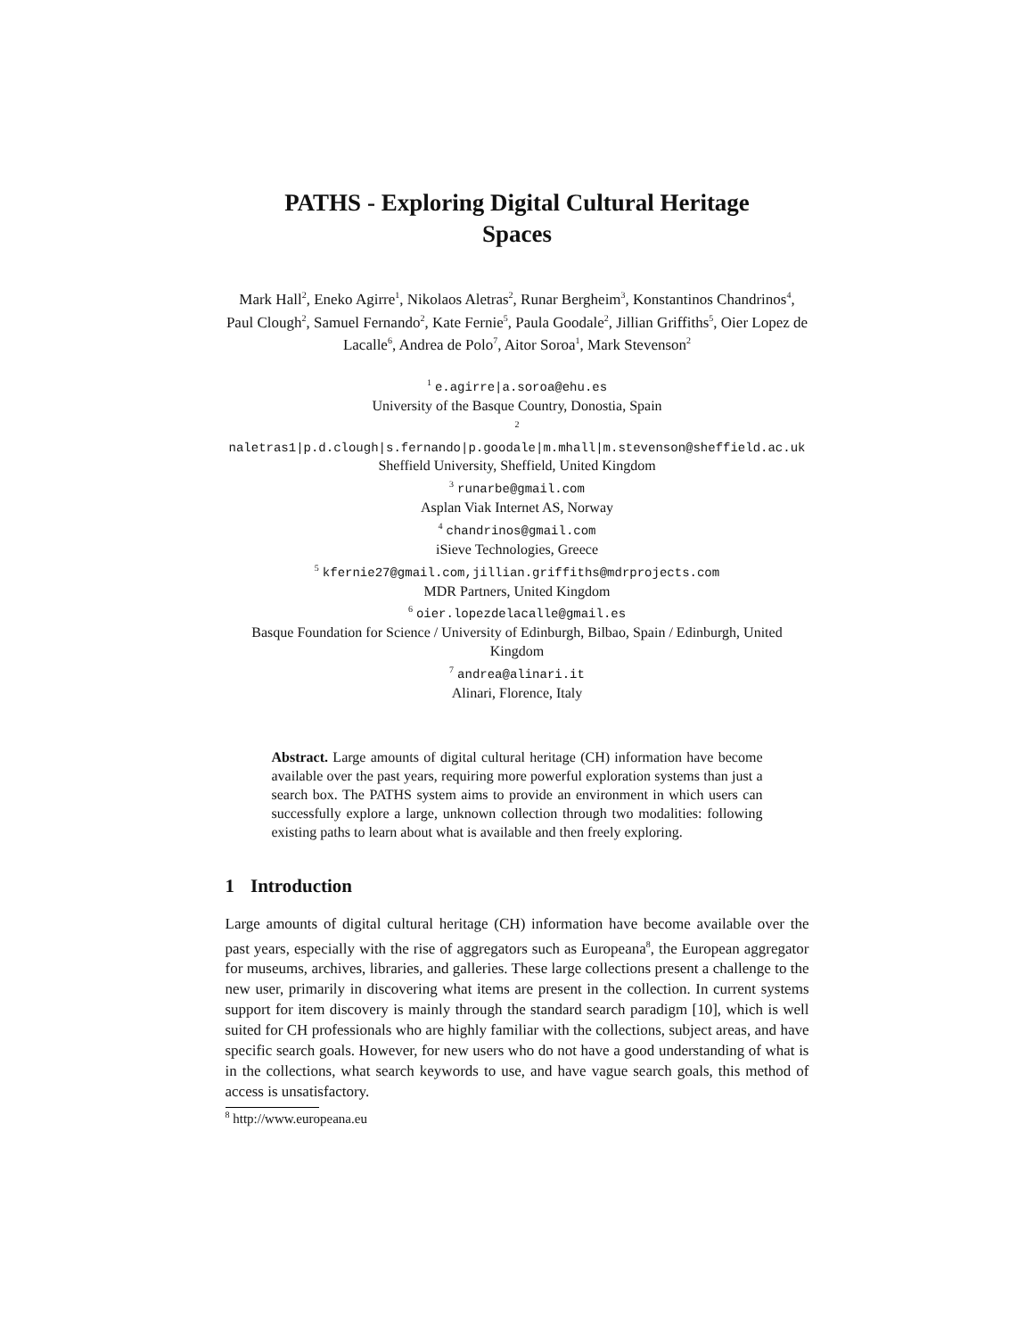PATHS - Exploring Digital Cultural Heritage
Spaces
Mark Hall<sup>2</sup>, Eneko Agirre<sup>1</sup>, Nikolaos Aletras<sup>2</sup>, Runar Bergheim<sup>3</sup>, Konstantinos Chandrinos<sup>4</sup>, Paul Clough<sup>2</sup>, Samuel Fernando<sup>2</sup>, Kate Fernie<sup>5</sup>, Paula Goodale<sup>2</sup>, Jillian Griffiths<sup>5</sup>, Oier Lopez de Lacalle<sup>6</sup>, Andrea de Polo<sup>7</sup>, Aitor Soroa<sup>1</sup>, Mark Stevenson<sup>2</sup>
<sup>1</sup> e.agirre|a.soroa@ehu.es
University of the Basque Country, Donostia, Spain
<sup>2</sup> naletras1|p.d.clough|s.fernando|p.goodale|m.mhall|m.stevenson@sheffield.ac.uk
Sheffield University, Sheffield, United Kingdom
<sup>3</sup> runarbe@gmail.com
Asplan Viak Internet AS, Norway
<sup>4</sup> chandrinos@gmail.com
iSieve Technologies, Greece
<sup>5</sup> kfernie27@gmail.com,jillian.griffiths@mdrprojects.com
MDR Partners, United Kingdom
<sup>6</sup> oier.lopezdelacalle@gmail.es
Basque Foundation for Science / University of Edinburgh, Bilbao, Spain / Edinburgh, United Kingdom
<sup>7</sup> andrea@alinari.it
Alinari, Florence, Italy
Abstract. Large amounts of digital cultural heritage (CH) information have become available over the past years, requiring more powerful exploration systems than just a search box. The PATHS system aims to provide an environment in which users can successfully explore a large, unknown collection through two modalities: following existing paths to learn about what is available and then freely exploring.
1 Introduction
Large amounts of digital cultural heritage (CH) information have become available over the past years, especially with the rise of aggregators such as Europeana<sup>8</sup>, the European aggregator for museums, archives, libraries, and galleries. These large collections present a challenge to the new user, primarily in discovering what items are present in the collection. In current systems support for item discovery is mainly through the standard search paradigm [10], which is well suited for CH professionals who are highly familiar with the collections, subject areas, and have specific search goals. However, for new users who do not have a good understanding of what is in the collections, what search keywords to use, and have vague search goals, this method of access is unsatisfactory.
<sup>8</sup> http://www.europeana.eu